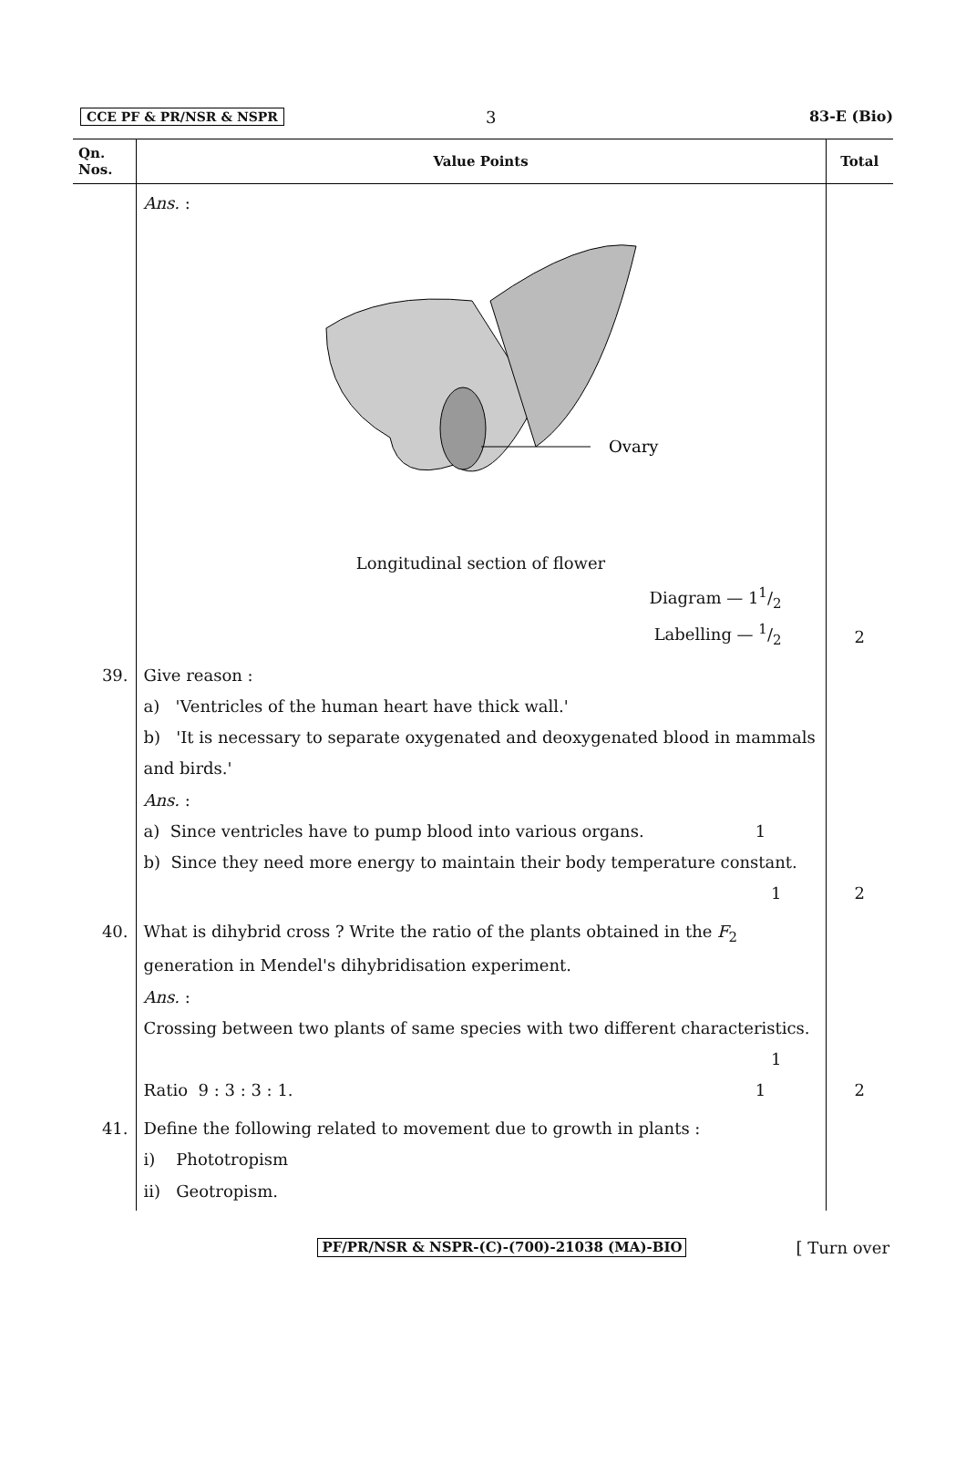CCE PF & PR/NSR & NSPR 3 83-E (Bio)
| Qn. Nos. | Value Points | Total |
| --- | --- | --- |
| | Ans. : Ovary Longitudinal section of flower Diagram — 11/2 Labelling — 1/2 | 2 |
| 39. | Give reason : a) 'Ventricles of the human heart have thick wall.' b) 'It is necessary to separate oxygenated and deoxygenated blood in mammals and birds.' Ans. : a) Since ventricles have to pump blood into various organs. 1 b) Since they need more energy to maintain their body temperature constant. 1 | 2 |
| 40. | What is dihybrid cross ? Write the ratio of the plants obtained in the F<sub>2</sub> generation in Mendel's dihybridisation experiment. Ans. : Crossing between two plants of same species with two different characteristics. 1 Ratio 9 : 3 : 3 : 1. 1 | 2 |
| 41. | Define the following related to movement due to growth in plants : i) Phototropism ii) Geotropism. | |
PF/PR/NSR & NSPR-(C)-(700)-21038 (MA)-BIO [ Turn over